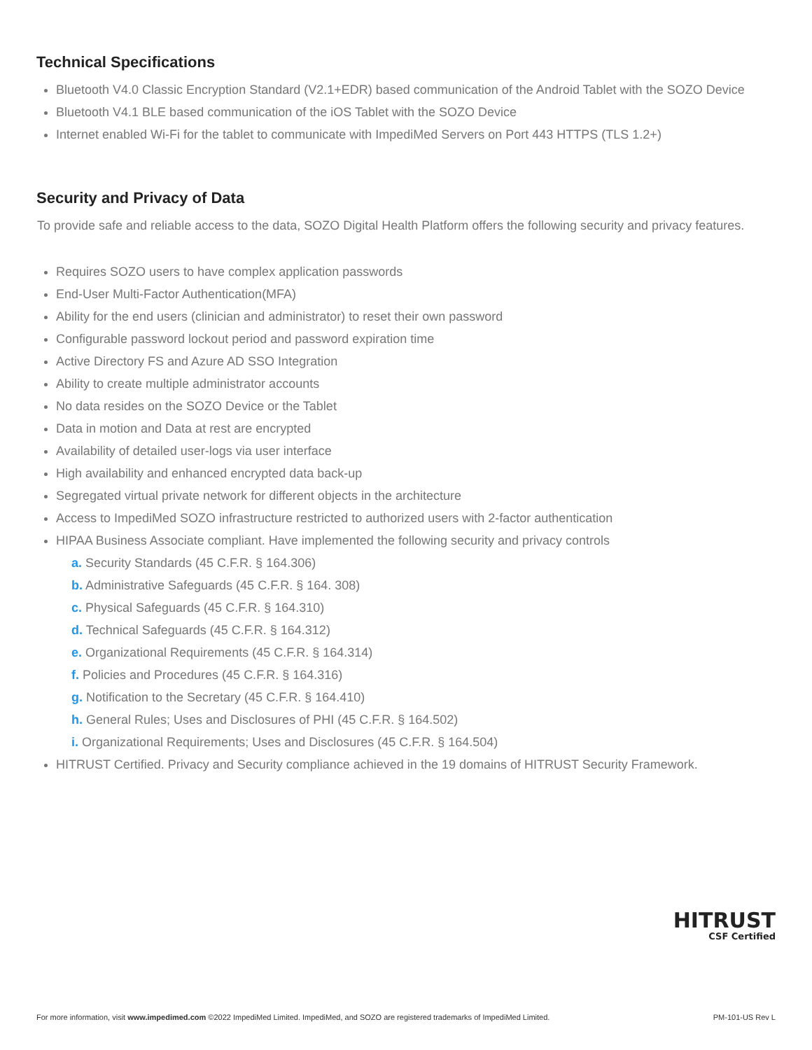Technical Specifications
Bluetooth V4.0 Classic Encryption Standard (V2.1+EDR) based communication of the Android Tablet with the SOZO Device
Bluetooth V4.1 BLE based communication of the iOS Tablet with the SOZO Device
Internet enabled Wi-Fi for the tablet to communicate with ImpediMed Servers on Port 443 HTTPS (TLS 1.2+)
Security and Privacy of Data
To provide safe and reliable access to the data, SOZO Digital Health Platform offers the following security and privacy features.
Requires SOZO users to have complex application passwords
End-User Multi-Factor Authentication(MFA)
Ability for the end users (clinician and administrator) to reset their own password
Configurable password lockout period and password expiration time
Active Directory FS and Azure AD SSO Integration
Ability to create multiple administrator accounts
No data resides on the SOZO Device or the Tablet
Data in motion and Data at rest are encrypted
Availability of detailed user-logs via user interface
High availability and enhanced encrypted data back-up
Segregated virtual private network for different objects in the architecture
Access to ImpediMed SOZO infrastructure restricted to authorized users with 2-factor authentication
HIPAA Business Associate compliant. Have implemented the following security and privacy controls
a. Security Standards (45 C.F.R. § 164.306)
b. Administrative Safeguards (45 C.F.R. § 164. 308)
c. Physical Safeguards (45 C.F.R. § 164.310)
d. Technical Safeguards (45 C.F.R. § 164.312)
e. Organizational Requirements (45 C.F.R. § 164.314)
f. Policies and Procedures (45 C.F.R. § 164.316)
g. Notification to the Secretary (45 C.F.R. § 164.410)
h. General Rules; Uses and Disclosures of PHI (45 C.F.R. § 164.502)
i. Organizational Requirements; Uses and Disclosures (45 C.F.R. § 164.504)
HITRUST Certified. Privacy and Security compliance achieved in the 19 domains of HITRUST Security Framework.
HITRUST
CSF Certified
For more information, visit www.impedimed.com ©2022 ImpediMed Limited. ImpediMed, and SOZO are registered trademarks of ImpediMed Limited. PM-101-US Rev L